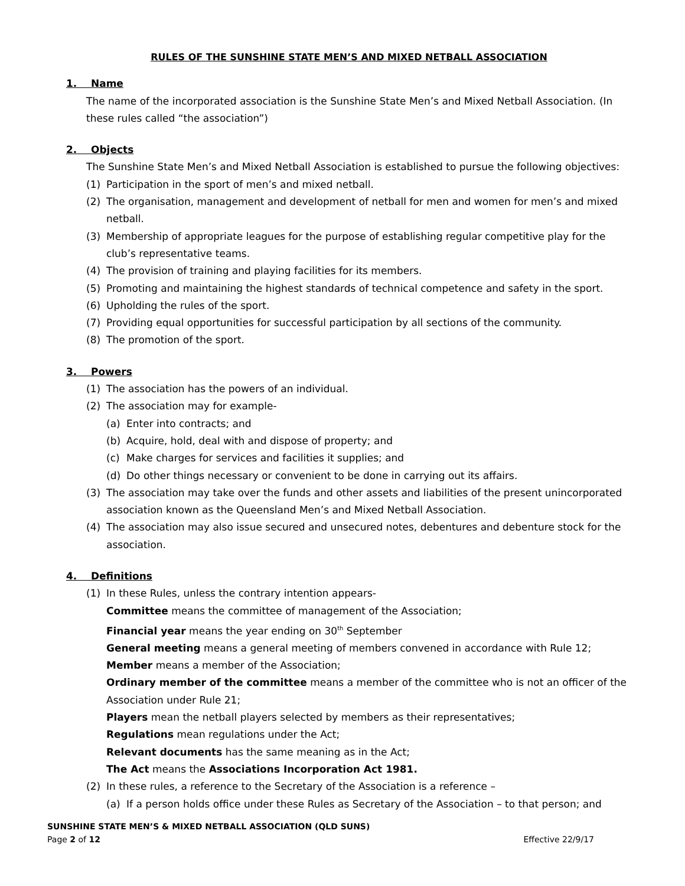RULES OF THE SUNSHINE STATE MEN’S AND MIXED NETBALL ASSOCIATION
1. Name
The name of the incorporated association is the Sunshine State Men’s and Mixed Netball Association. (In these rules called “the association”)
2. Objects
The Sunshine State Men’s and Mixed Netball Association is established to pursue the following objectives:
(1) Participation in the sport of men’s and mixed netball.
(2) The organisation, management and development of netball for men and women for men’s and mixed netball.
(3) Membership of appropriate leagues for the purpose of establishing regular competitive play for the club’s representative teams.
(4) The provision of training and playing facilities for its members.
(5) Promoting and maintaining the highest standards of technical competence and safety in the sport.
(6) Upholding the rules of the sport.
(7) Providing equal opportunities for successful participation by all sections of the community.
(8) The promotion of the sport.
3. Powers
(1) The association has the powers of an individual.
(2) The association may for example-
(a) Enter into contracts; and
(b) Acquire, hold, deal with and dispose of property; and
(c) Make charges for services and facilities it supplies; and
(d) Do other things necessary or convenient to be done in carrying out its affairs.
(3) The association may take over the funds and other assets and liabilities of the present unincorporated association known as the Queensland Men’s and Mixed Netball Association.
(4) The association may also issue secured and unsecured notes, debentures and debenture stock for the association.
4. Definitions
(1) In these Rules, unless the contrary intention appears-
Committee means the committee of management of the Association;
Financial year means the year ending on 30<sup>th</sup> September
General meeting means a general meeting of members convened in accordance with Rule 12;
Member means a member of the Association;
Ordinary member of the committee means a member of the committee who is not an officer of the Association under Rule 21;
Players mean the netball players selected by members as their representatives;
Regulations mean regulations under the Act;
Relevant documents has the same meaning as in the Act;
The Act means the Associations Incorporation Act 1981.
(2) In these rules, a reference to the Secretary of the Association is a reference –
(a) If a person holds office under these Rules as Secretary of the Association – to that person; and
SUNSHINE STATE MEN’S & MIXED NETBALL ASSOCIATION (QLD SUNS)
Page 2 of 12 Effective 22/9/17